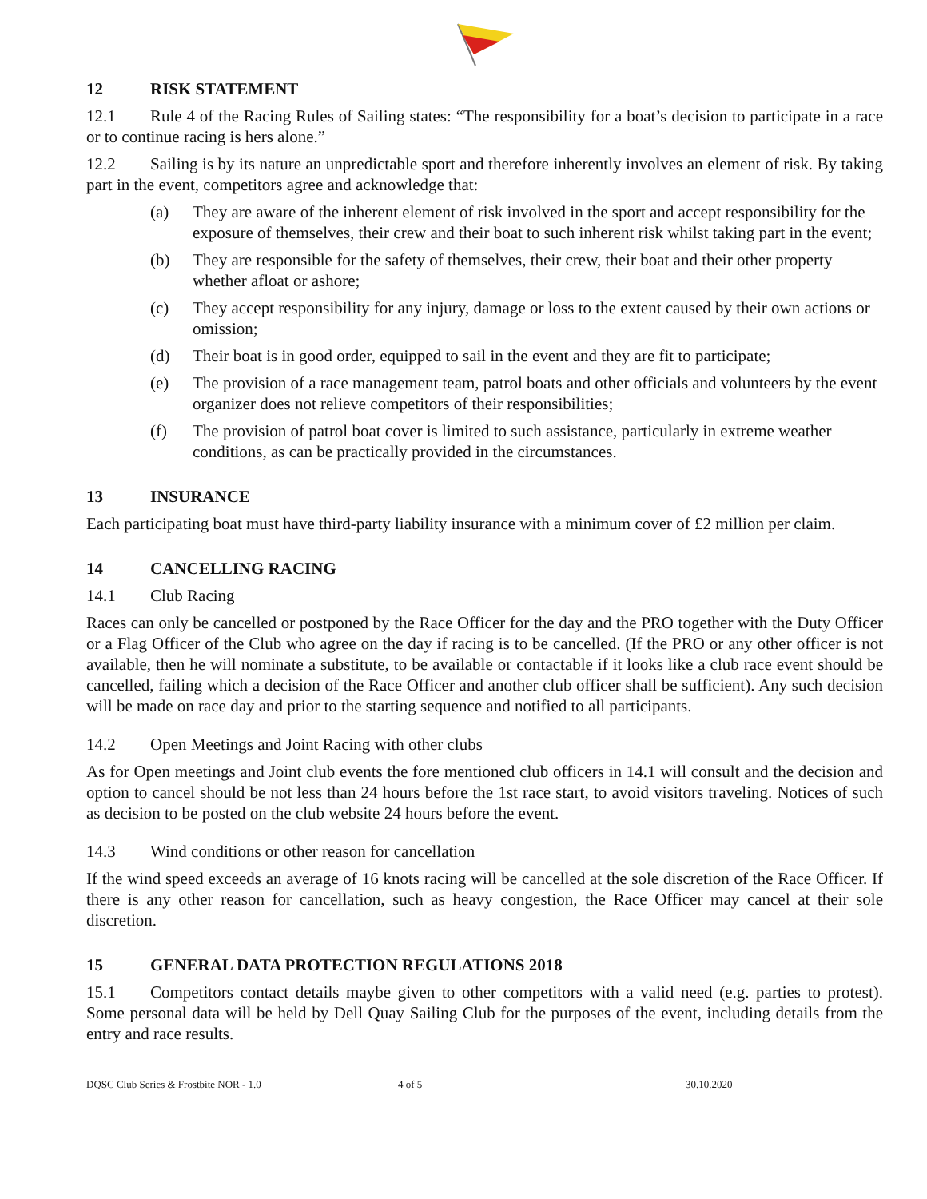12 RISK STATEMENT
12.1 Rule 4 of the Racing Rules of Sailing states: “The responsibility for a boat’s decision to participate in a race or to continue racing is hers alone.”
12.2 Sailing is by its nature an unpredictable sport and therefore inherently involves an element of risk. By taking part in the event, competitors agree and acknowledge that:
(a) They are aware of the inherent element of risk involved in the sport and accept responsibility for the exposure of themselves, their crew and their boat to such inherent risk whilst taking part in the event;
(b) They are responsible for the safety of themselves, their crew, their boat and their other property whether afloat or ashore;
(c) They accept responsibility for any injury, damage or loss to the extent caused by their own actions or omission;
(d) Their boat is in good order, equipped to sail in the event and they are fit to participate;
(e) The provision of a race management team, patrol boats and other officials and volunteers by the event organizer does not relieve competitors of their responsibilities;
(f) The provision of patrol boat cover is limited to such assistance, particularly in extreme weather conditions, as can be practically provided in the circumstances.
13 INSURANCE
Each participating boat must have third-party liability insurance with a minimum cover of £2 million per claim.
14 CANCELLING RACING
14.1 Club Racing
Races can only be cancelled or postponed by the Race Officer for the day and the PRO together with the Duty Officer or a Flag Officer of the Club who agree on the day if racing is to be cancelled. (If the PRO or any other officer is not available, then he will nominate a substitute, to be available or contactable if it looks like a club race event should be cancelled, failing which a decision of the Race Officer and another club officer shall be sufficient). Any such decision will be made on race day and prior to the starting sequence and notified to all participants.
14.2 Open Meetings and Joint Racing with other clubs
As for Open meetings and Joint club events the fore mentioned club officers in 14.1 will consult and the decision and option to cancel should be not less than 24 hours before the 1st race start, to avoid visitors traveling. Notices of such as decision to be posted on the club website 24 hours before the event.
14.3 Wind conditions or other reason for cancellation
If the wind speed exceeds an average of 16 knots racing will be cancelled at the sole discretion of the Race Officer. If there is any other reason for cancellation, such as heavy congestion, the Race Officer may cancel at their sole discretion.
15 GENERAL DATA PROTECTION REGULATIONS 2018
15.1 Competitors contact details maybe given to other competitors with a valid need (e.g. parties to protest). Some personal data will be held by Dell Quay Sailing Club for the purposes of the event, including details from the entry and race results.
DQSC Club Series & Frostbite NOR - 1.0 4 of 5 30.10.2020